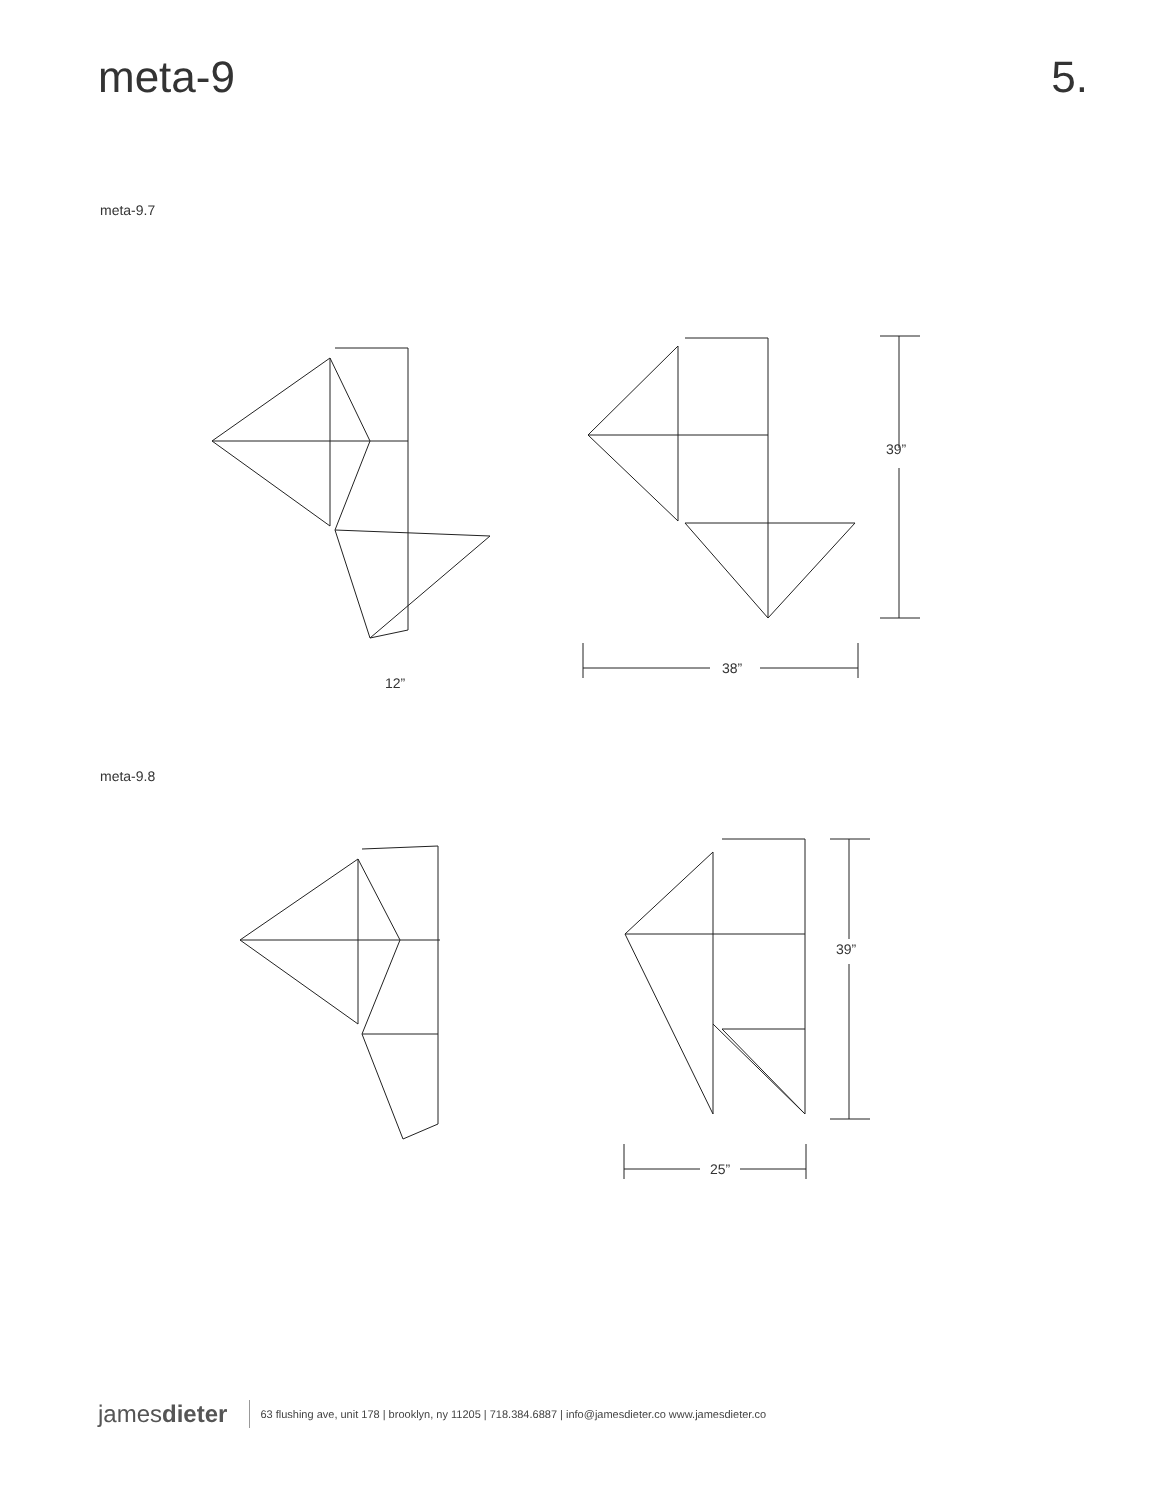meta-9 5.
meta-9.7
39”
38”
12”
meta-9.8
39”
25”
jamesdieter
63 flushing ave, unit 178 | brooklyn, ny 11205 | 718.384.6887 | info@jamesdieter.co www.jamesdieter.co